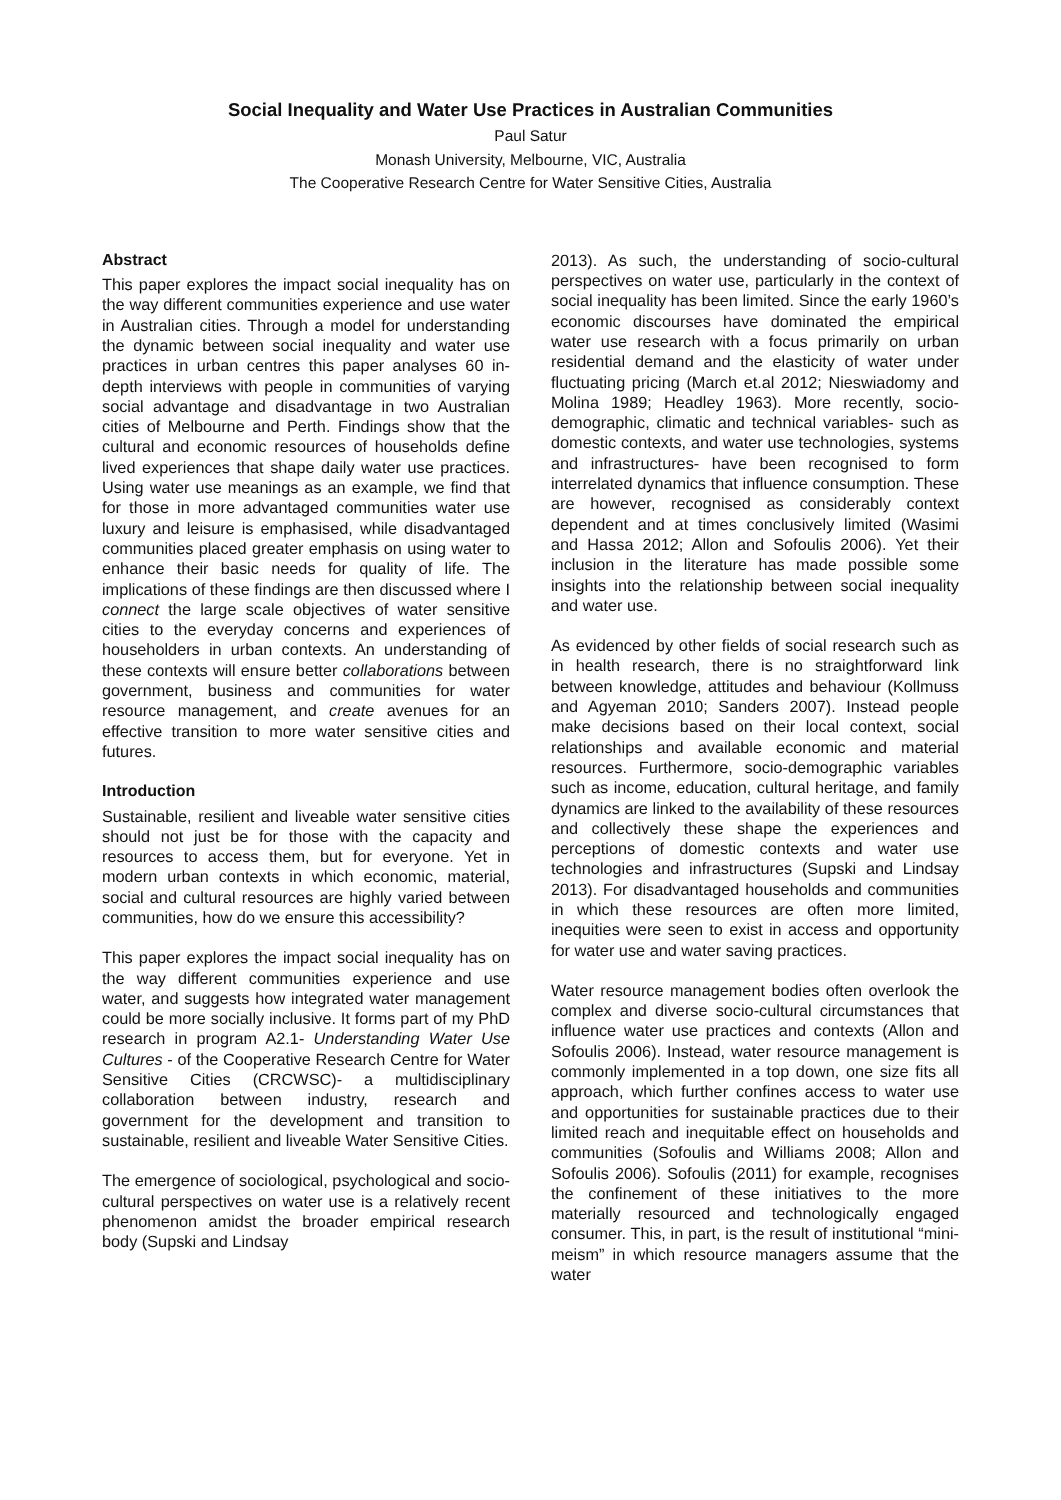Social Inequality and Water Use Practices in Australian Communities
Paul Satur
Monash University, Melbourne, VIC, Australia
The Cooperative Research Centre for Water Sensitive Cities, Australia
Abstract
This paper explores the impact social inequality has on the way different communities experience and use water in Australian cities. Through a model for understanding the dynamic between social inequality and water use practices in urban centres this paper analyses 60 in-depth interviews with people in communities of varying social advantage and disadvantage in two Australian cities of Melbourne and Perth. Findings show that the cultural and economic resources of households define lived experiences that shape daily water use practices. Using water use meanings as an example, we find that for those in more advantaged communities water use luxury and leisure is emphasised, while disadvantaged communities placed greater emphasis on using water to enhance their basic needs for quality of life. The implications of these findings are then discussed where I connect the large scale objectives of water sensitive cities to the everyday concerns and experiences of householders in urban contexts. An understanding of these contexts will ensure better collaborations between government, business and communities for water resource management, and create avenues for an effective transition to more water sensitive cities and futures.
Introduction
Sustainable, resilient and liveable water sensitive cities should not just be for those with the capacity and resources to access them, but for everyone. Yet in modern urban contexts in which economic, material, social and cultural resources are highly varied between communities, how do we ensure this accessibility?
This paper explores the impact social inequality has on the way different communities experience and use water, and suggests how integrated water management could be more socially inclusive. It forms part of my PhD research in program A2.1- Understanding Water Use Cultures - of the Cooperative Research Centre for Water Sensitive Cities (CRCWSC)- a multidisciplinary collaboration between industry, research and government for the development and transition to sustainable, resilient and liveable Water Sensitive Cities.
The emergence of sociological, psychological and socio-cultural perspectives on water use is a relatively recent phenomenon amidst the broader empirical research body (Supski and Lindsay
2013). As such, the understanding of socio-cultural perspectives on water use, particularly in the context of social inequality has been limited. Since the early 1960’s economic discourses have dominated the empirical water use research with a focus primarily on urban residential demand and the elasticity of water under fluctuating pricing (March et.al 2012; Nieswiadomy and Molina 1989; Headley 1963). More recently, socio-demographic, climatic and technical variables- such as domestic contexts, and water use technologies, systems and infrastructures- have been recognised to form interrelated dynamics that influence consumption. These are however, recognised as considerably context dependent and at times conclusively limited (Wasimi and Hassa 2012; Allon and Sofoulis 2006). Yet their inclusion in the literature has made possible some insights into the relationship between social inequality and water use.
As evidenced by other fields of social research such as in health research, there is no straightforward link between knowledge, attitudes and behaviour (Kollmuss and Agyeman 2010; Sanders 2007). Instead people make decisions based on their local context, social relationships and available economic and material resources. Furthermore, socio-demographic variables such as income, education, cultural heritage, and family dynamics are linked to the availability of these resources and collectively these shape the experiences and perceptions of domestic contexts and water use technologies and infrastructures (Supski and Lindsay 2013). For disadvantaged households and communities in which these resources are often more limited, inequities were seen to exist in access and opportunity for water use and water saving practices.
Water resource management bodies often overlook the complex and diverse socio-cultural circumstances that influence water use practices and contexts (Allon and Sofoulis 2006). Instead, water resource management is commonly implemented in a top down, one size fits all approach, which further confines access to water use and opportunities for sustainable practices due to their limited reach and inequitable effect on households and communities (Sofoulis and Williams 2008; Allon and Sofoulis 2006). Sofoulis (2011) for example, recognises the confinement of these initiatives to the more materially resourced and technologically engaged consumer. This, in part, is the result of institutional “mini-meism” in which resource managers assume that the water